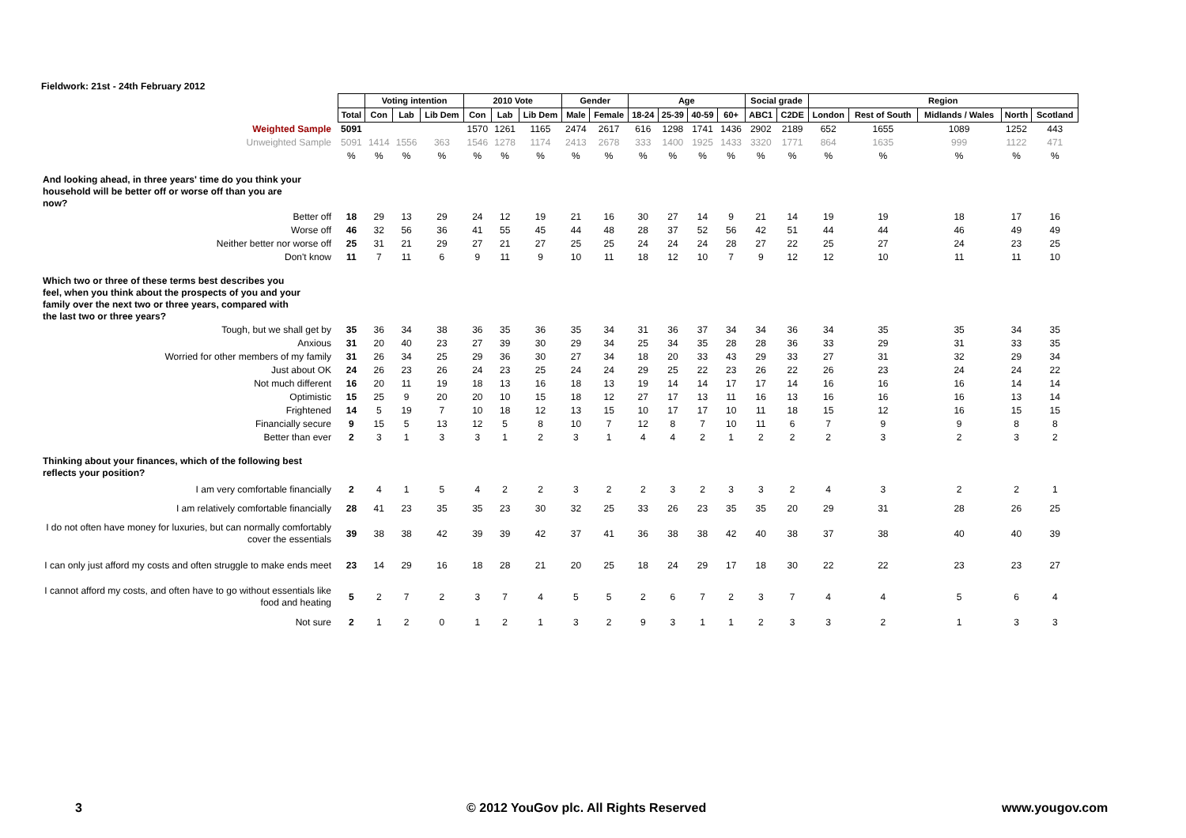Fieldwork: 21st - 24th February 2012
| | | Voting intention | | | 2010 Vote | | | Gender | | Age | | | | Social grade | | Region | | | | |
| | Total | Con | Lab | Lib Dem | Con | Lab | Lib Dem | Male | Female | 18-24 | 25-39 | 40-59 | 60+ | ABC1 | C2DE | London | Rest of South | Midlands / Wales | North | Scotland |
| Weighted Sample | 5091 | | | | 1570 | 1261 | 1165 | 2474 | 2617 | 616 | 1298 | 1741 | 1436 | 2902 | 2189 | 652 | 1655 | 1089 | 1252 | 443 |
| Unweighted Sample | 5091 | 1414 | 1556 | 363 | 1546 | 1278 | 1174 | 2413 | 2678 | 333 | 1400 | 1925 | 1433 | 3320 | 1771 | 864 | 1635 | 999 | 1122 | 471 |
| | % | % | % | % | % | % | % | % | % | % | % | % | % | % | % | % | % | % | % | % |
| And looking ahead, in three years' time do you think your household will be better off or worse off than you are now? | | | | | | | | | | | | | | | | | | | | |
| Better off | 18 | 29 | 13 | 29 | 24 | 12 | 19 | 21 | 16 | 30 | 27 | 14 | 9 | 21 | 14 | 19 | 19 | 18 | 17 | 16 |
| Worse off | 46 | 32 | 56 | 36 | 41 | 55 | 45 | 44 | 48 | 28 | 37 | 52 | 56 | 42 | 51 | 44 | 44 | 46 | 49 | 49 |
| Neither better nor worse off | 25 | 31 | 21 | 29 | 27 | 21 | 27 | 25 | 25 | 24 | 24 | 24 | 28 | 27 | 22 | 25 | 27 | 24 | 23 | 25 |
| Don't know | 11 | 7 | 11 | 6 | 9 | 11 | 9 | 10 | 11 | 18 | 12 | 10 | 7 | 9 | 12 | 12 | 10 | 11 | 11 | 10 |
| Which two or three of these terms best describes you feel, when you think about the prospects of you and your family over the next two or three years, compared with the last two or three years? | | | | | | | | | | | | | | | | | | | | |
| Tough, but we shall get by | 35 | 36 | 34 | 38 | 36 | 35 | 36 | 35 | 34 | 31 | 36 | 37 | 34 | 34 | 36 | 34 | 35 | 35 | 34 | 35 |
| Anxious | 31 | 20 | 40 | 23 | 27 | 39 | 30 | 29 | 34 | 25 | 34 | 35 | 28 | 28 | 36 | 33 | 29 | 31 | 33 | 35 |
| Worried for other members of my family | 31 | 26 | 34 | 25 | 29 | 36 | 30 | 27 | 34 | 18 | 20 | 33 | 43 | 29 | 33 | 27 | 31 | 32 | 29 | 34 |
| Just about OK | 24 | 26 | 23 | 26 | 24 | 23 | 25 | 24 | 24 | 29 | 25 | 22 | 23 | 26 | 22 | 26 | 23 | 24 | 24 | 22 |
| Not much different | 16 | 20 | 11 | 19 | 18 | 13 | 16 | 18 | 13 | 19 | 14 | 14 | 17 | 17 | 14 | 16 | 16 | 16 | 14 | 14 |
| Optimistic | 15 | 25 | 9 | 20 | 20 | 10 | 15 | 18 | 12 | 27 | 17 | 13 | 11 | 16 | 13 | 16 | 16 | 16 | 13 | 14 |
| Frightened | 14 | 5 | 19 | 7 | 10 | 18 | 12 | 13 | 15 | 10 | 17 | 17 | 10 | 11 | 18 | 15 | 12 | 16 | 15 | 15 |
| Financially secure | 9 | 15 | 5 | 13 | 12 | 5 | 8 | 10 | 7 | 12 | 8 | 7 | 10 | 11 | 6 | 7 | 9 | 9 | 8 | 8 |
| Better than ever | 2 | 3 | 1 | 3 | 3 | 1 | 2 | 3 | 1 | 4 | 4 | 2 | 1 | 2 | 2 | 2 | 3 | 2 | 3 | 2 |
| Thinking about your finances, which of the following best reflects your position? | | | | | | | | | | | | | | | | | | | | |
| I am very comfortable financially | 2 | 4 | 1 | 5 | 4 | 2 | 2 | 3 | 2 | 2 | 3 | 2 | 3 | 3 | 2 | 4 | 3 | 2 | 2 | 1 |
| I am relatively comfortable financially | 28 | 41 | 23 | 35 | 35 | 23 | 30 | 32 | 25 | 33 | 26 | 23 | 35 | 35 | 20 | 29 | 31 | 28 | 26 | 25 |
| I do not often have money for luxuries, but can normally comfortably cover the essentials | 39 | 38 | 38 | 42 | 39 | 39 | 42 | 37 | 41 | 36 | 38 | 38 | 42 | 40 | 38 | 37 | 38 | 40 | 40 | 39 |
| I can only just afford my costs and often struggle to make ends meet | 23 | 14 | 29 | 16 | 18 | 28 | 21 | 20 | 25 | 18 | 24 | 29 | 17 | 18 | 30 | 22 | 22 | 23 | 23 | 27 |
| I cannot afford my costs, and often have to go without essentials like food and heating | 5 | 2 | 7 | 2 | 3 | 7 | 4 | 5 | 5 | 2 | 6 | 7 | 2 | 3 | 7 | 4 | 4 | 5 | 6 | 4 |
| Not sure | 2 | 1 | 2 | 0 | 1 | 2 | 1 | 3 | 2 | 9 | 3 | 1 | 1 | 2 | 3 | 3 | 2 | 1 | 3 | 3 |
3
© 2012 YouGov plc. All Rights Reserved
www.yougov.com